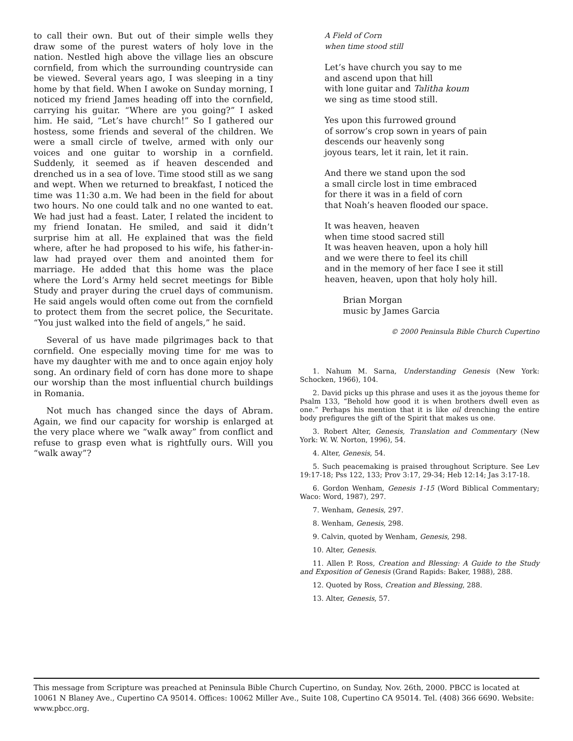to call their own. But out of their simple wells they draw some of the purest waters of holy love in the nation. Nestled high above the village lies an obscure cornfield, from which the surrounding countryside can be viewed. Several years ago, I was sleeping in a tiny home by that field. When I awoke on Sunday morning, I noticed my friend James heading off into the cornfield, carrying his guitar. “Where are you going?” I asked him. He said, “Let’s have church!” So I gathered our hostess, some friends and several of the children. We were a small circle of twelve, armed with only our voices and one guitar to worship in a cornfield. Suddenly, it seemed as if heaven descended and drenched us in a sea of love. Time stood still as we sang and wept. When we returned to breakfast, I noticed the time was 11:30 a.m. We had been in the field for about two hours. No one could talk and no one wanted to eat. We had just had a feast. Later, I related the incident to my friend Ionatan. He smiled, and said it didn’t surprise him at all. He explained that was the field where, after he had proposed to his wife, his father-in-law had prayed over them and anointed them for marriage. He added that this home was the place where the Lord’s Army held secret meetings for Bible Study and prayer during the cruel days of communism. He said angels would often come out from the cornfield to protect them from the secret police, the Securitate. “You just walked into the field of angels,” he said.
Several of us have made pilgrimages back to that cornfield. One especially moving time for me was to have my daughter with me and to once again enjoy holy song. An ordinary field of corn has done more to shape our worship than the most influential church buildings in Romania.
Not much has changed since the days of Abram. Again, we find our capacity for worship is enlarged at the very place where we “walk away” from conflict and refuse to grasp even what is rightfully ours. Will you “walk away”?
A Field of Corn
when time stood still
Let’s have church you say to me
and ascend upon that hill
with lone guitar and Talitha koum
we sing as time stood still.
Yes upon this furrowed ground
of sorrow’s crop sown in years of pain
descends our heavenly song
joyous tears, let it rain, let it rain.
And there we stand upon the sod
a small circle lost in time embraced
for there it was in a field of corn
that Noah’s heaven flooded our space.
It was heaven, heaven
when time stood sacred still
It was heaven heaven, upon a holy hill
and we were there to feel its chill
and in the memory of her face I see it still
heaven, heaven, upon that holy holy hill.
Brian Morgan
music by James Garcia
© 2000 Peninsula Bible Church Cupertino
1. Nahum M. Sarna, Understanding Genesis (New York: Schocken, 1966), 104.
2. David picks up this phrase and uses it as the joyous theme for Psalm 133, “Behold how good it is when brothers dwell even as one.” Perhaps his mention that it is like oil drenching the entire body prefigures the gift of the Spirit that makes us one.
3. Robert Alter, Genesis, Translation and Commentary (New York: W. W. Norton, 1996), 54.
4. Alter, Genesis, 54.
5. Such peacemaking is praised throughout Scripture. See Lev 19:17-18; Pss 122, 133; Prov 3:17, 29-34; Heb 12:14; Jas 3:17-18.
6. Gordon Wenham, Genesis 1-15 (Word Biblical Commentary; Waco: Word, 1987), 297.
7. Wenham, Genesis, 297.
8. Wenham, Genesis, 298.
9. Calvin, quoted by Wenham, Genesis, 298.
10. Alter, Genesis.
11. Allen P. Ross, Creation and Blessing: A Guide to the Study and Exposition of Genesis (Grand Rapids: Baker, 1988), 288.
12. Quoted by Ross, Creation and Blessing, 288.
13. Alter, Genesis, 57.
This message from Scripture was preached at Peninsula Bible Church Cupertino, on Sunday, Nov. 26th, 2000. PBCC is located at 10061 N Blaney Ave., Cupertino CA 95014. Offices: 10062 Miller Ave., Suite 108, Cupertino CA 95014. Tel. (408) 366 6690. Website: www.pbcc.org.